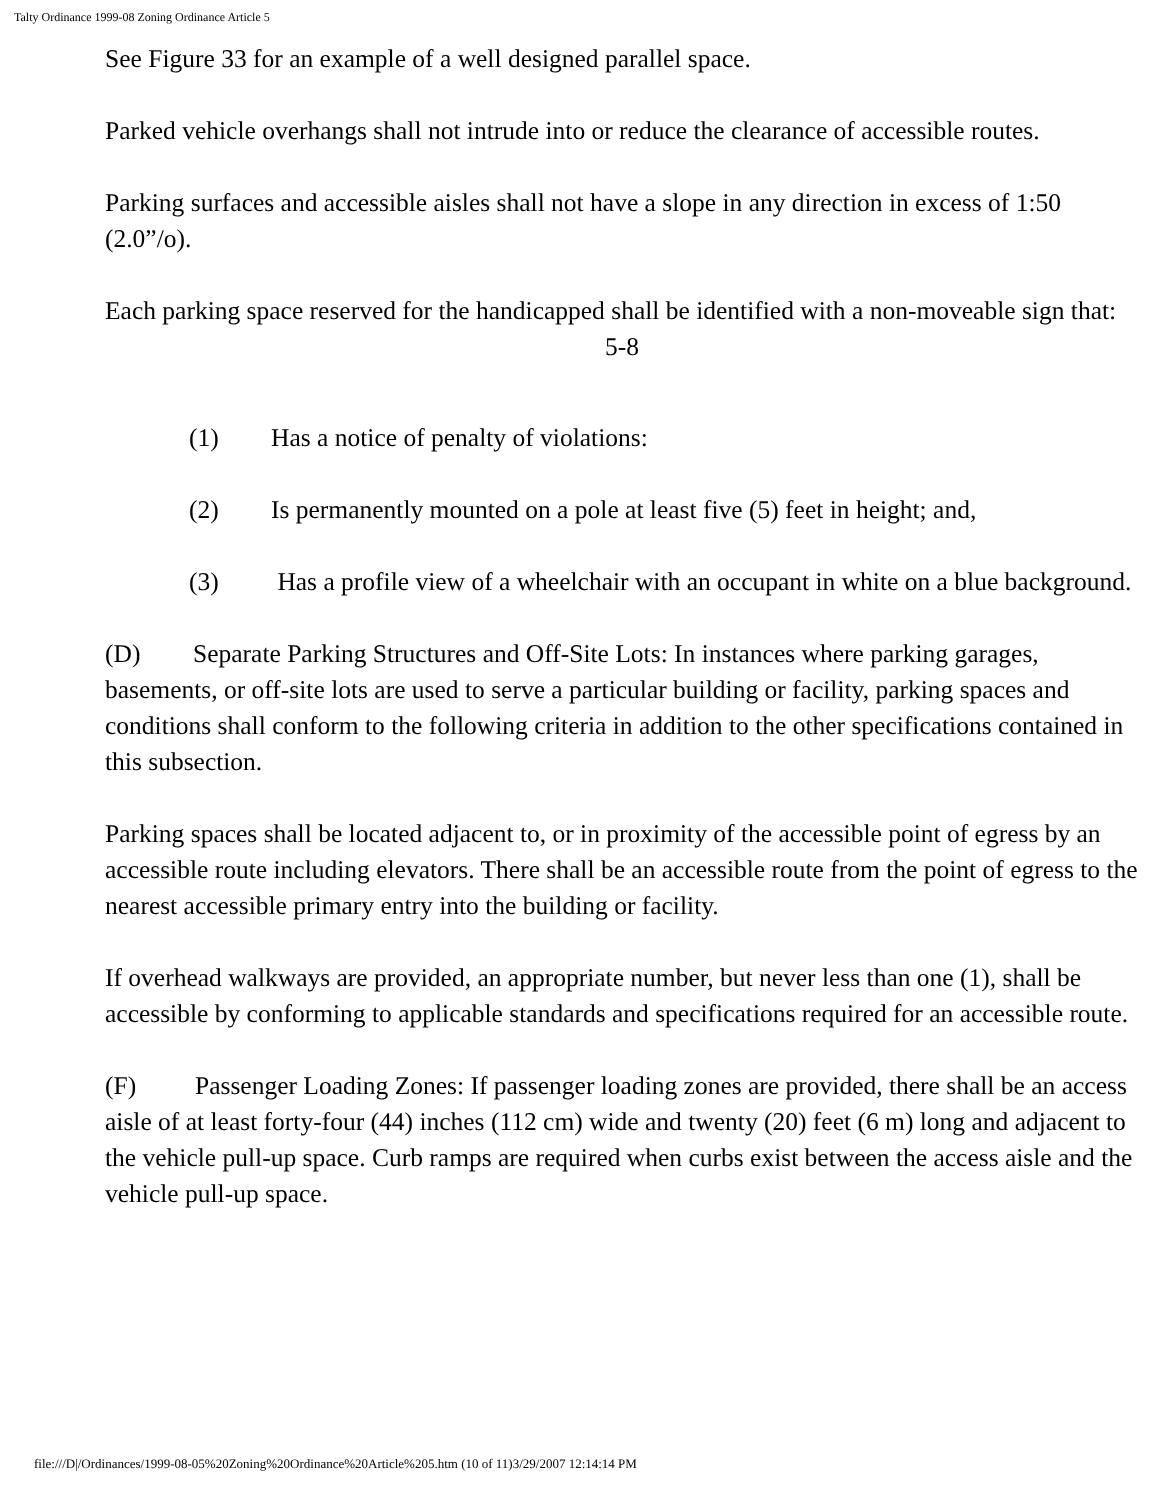Talty Ordinance 1999-08 Zoning Ordinance Article 5
See Figure 33 for an example of a well designed parallel space.
Parked vehicle overhangs shall not intrude into or reduce the clearance of accessible routes.
Parking surfaces and accessible aisles shall not have a slope in any direction in excess of 1:50 (2.0”/o).
Each parking space reserved for the handicapped shall be identified with a non-moveable sign that:
5-8
(1) Has a notice of penalty of violations:
(2) Is permanently mounted on a pole at least five (5) feet in height; and,
(3) Has a profile view of a wheelchair with an occupant in white on a blue background.
(D) Separate Parking Structures and Off-Site Lots: In instances where parking garages, basements, or off-site lots are used to serve a particular building or facility, parking spaces and conditions shall conform to the following criteria in addition to the other specifications contained in this subsection.
Parking spaces shall be located adjacent to, or in proximity of the accessible point of egress by an accessible route including elevators. There shall be an accessible route from the point of egress to the nearest accessible primary entry into the building or facility.
If overhead walkways are provided, an appropriate number, but never less than one (1), shall be accessible by conforming to applicable standards and specifications required for an accessible route.
(F) Passenger Loading Zones: If passenger loading zones are provided, there shall be an access aisle of at least forty-four (44) inches (112 cm) wide and twenty (20) feet (6 m) long and adjacent to the vehicle pull-up space. Curb ramps are required when curbs exist between the access aisle and the vehicle pull-up space.
file:///D|/Ordinances/1999-08-05%20Zoning%20Ordinance%20Article%205.htm (10 of 11)3/29/2007 12:14:14 PM